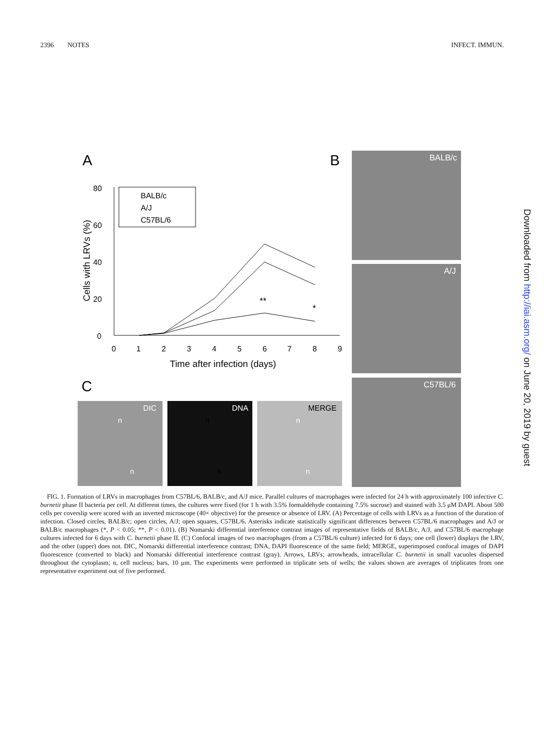2396 NOTES INFECT. IMMUN.
A
B
C
BALB/c
A/J
C57BL/6
DIC
DNA
MERGE
n
n
n
n
n
n
0
20
40
60
80
0
1
2
3
4
5
6
7
8
9
Time after infection (days)
Cells with LRVs (%)
**
*
BALB/c
A/J
C57BL/6
FIG. 1. Formation of LRVs in macrophages from C57BL/6, BALB/c, and A/J mice. Parallel cultures of macrophages were infected for 24 h with approximately 100 infective C. burnetii phase II bacteria per cell. At different times, the cultures were fixed (for 1 h with 3.5% formaldehyde containing 7.5% sucrose) and stained with 3.5 μM DAPI. About 500 cells per coverslip were scored with an inverted microscope (40× objective) for the presence or absence of LRV. (A) Percentage of cells with LRVs as a function of the duration of infection. Closed circles, BALB/c; open circles, A/J; open squares, C57BL/6. Asterisks indicate statistically significant differences between C57BL/6 macrophages and A/J or BALB/c macrophages (*, P < 0.05; **, P < 0.01). (B) Nomarski differential interference contrast images of representative fields of BALB/c, A/J, and C57BL/6 macrophage cultures infected for 6 days with C. burnetii phase II. (C) Confocal images of two macrophages (from a C57BL/6 culture) infected for 6 days; one cell (lower) displays the LRV, and the other (upper) does not. DIC, Nomarski differential interference contrast; DNA, DAPI fluorescence of the same field; MERGE, superimposed confocal images of DAPI fluorescence (converted to black) and Nomarski differential interference contrast (gray). Arrows, LRVs; arrowheads, intracellular C. burnetii in small vacuoles dispersed throughout the cytoplasm; n, cell nucleus; bars, 10 μm. The experiments were performed in triplicate sets of wells; the values shown are averages of triplicates from one representative experiment out of five performed.
Downloaded from http://iai.asm.org/ on June 20, 2019 by guest